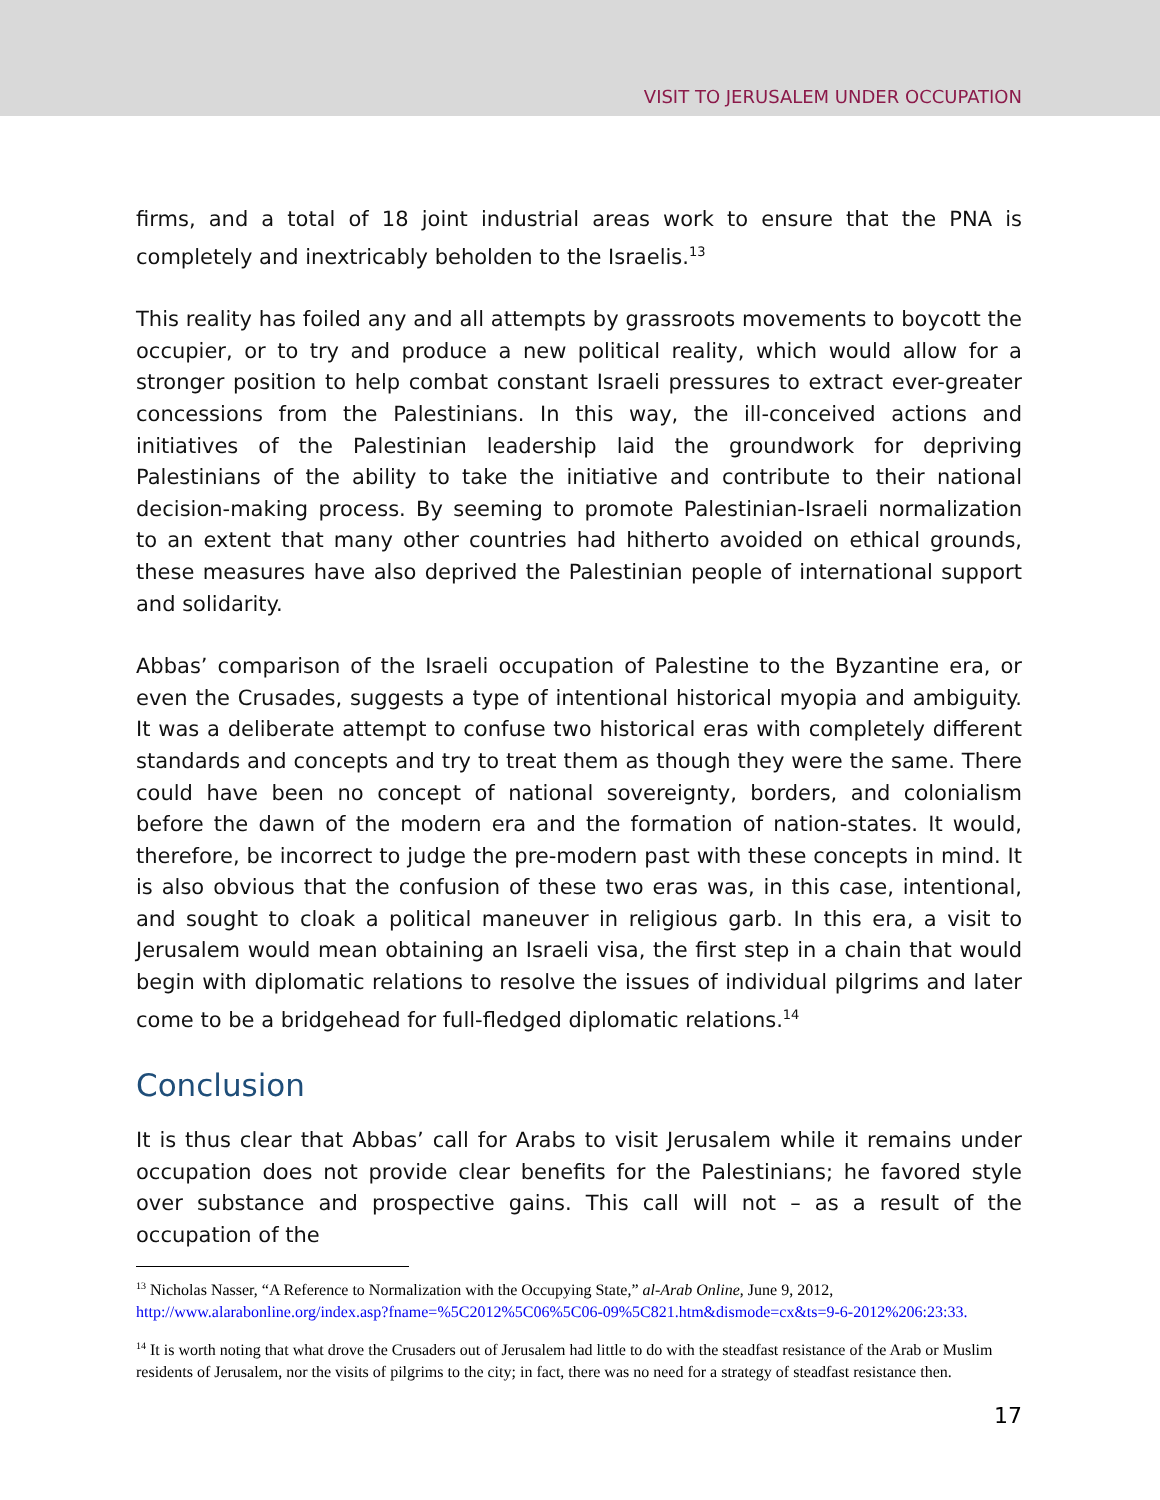VISIT TO JERUSALEM UNDER OCCUPATION
firms, and a total of 18 joint industrial areas work to ensure that the PNA is completely and inextricably beholden to the Israelis.<sup>13</sup>
This reality has foiled any and all attempts by grassroots movements to boycott the occupier, or to try and produce a new political reality, which would allow for a stronger position to help combat constant Israeli pressures to extract ever-greater concessions from the Palestinians. In this way, the ill-conceived actions and initiatives of the Palestinian leadership laid the groundwork for depriving Palestinians of the ability to take the initiative and contribute to their national decision-making process. By seeming to promote Palestinian-Israeli normalization to an extent that many other countries had hitherto avoided on ethical grounds, these measures have also deprived the Palestinian people of international support and solidarity.
Abbas’ comparison of the Israeli occupation of Palestine to the Byzantine era, or even the Crusades, suggests a type of intentional historical myopia and ambiguity. It was a deliberate attempt to confuse two historical eras with completely different standards and concepts and try to treat them as though they were the same. There could have been no concept of national sovereignty, borders, and colonialism before the dawn of the modern era and the formation of nation-states. It would, therefore, be incorrect to judge the pre-modern past with these concepts in mind. It is also obvious that the confusion of these two eras was, in this case, intentional, and sought to cloak a political maneuver in religious garb. In this era, a visit to Jerusalem would mean obtaining an Israeli visa, the first step in a chain that would begin with diplomatic relations to resolve the issues of individual pilgrims and later come to be a bridgehead for full-fledged diplomatic relations.<sup>14</sup>
Conclusion
It is thus clear that Abbas’ call for Arabs to visit Jerusalem while it remains under occupation does not provide clear benefits for the Palestinians; he favored style over substance and prospective gains. This call will not – as a result of the occupation of the
<sup>13</sup> Nicholas Nasser, “A Reference to Normalization with the Occupying State,” al-Arab Online, June 9, 2012, http://www.alarabonline.org/index.asp?fname=%5C2012%5C06%5C06-09%5C821.htm&dismode=cx&ts=9-6-2012%206:23:33.
<sup>14</sup> It is worth noting that what drove the Crusaders out of Jerusalem had little to do with the steadfast resistance of the Arab or Muslim residents of Jerusalem, nor the visits of pilgrims to the city; in fact, there was no need for a strategy of steadfast resistance then.
17